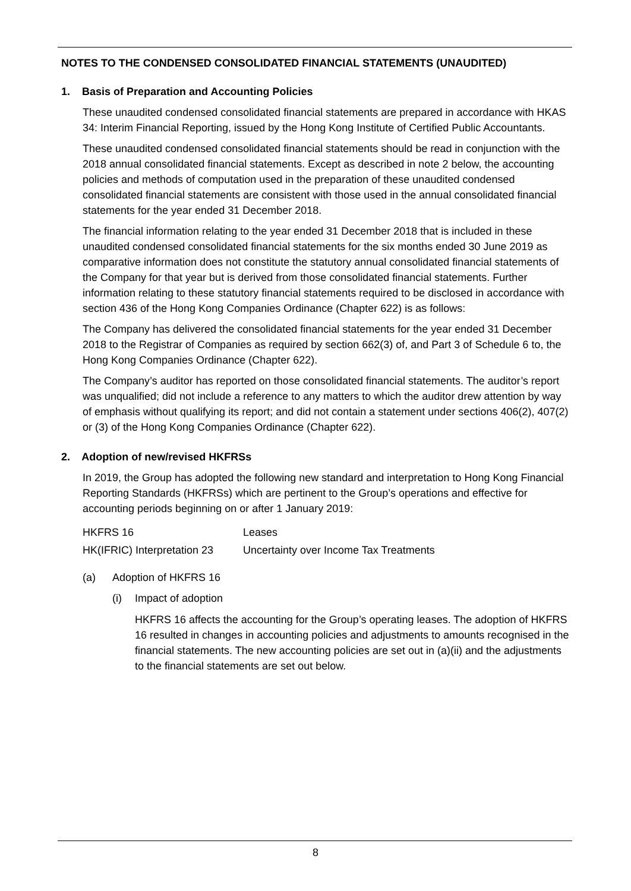NOTES TO THE CONDENSED CONSOLIDATED FINANCIAL STATEMENTS (UNAUDITED)
1. Basis of Preparation and Accounting Policies
These unaudited condensed consolidated financial statements are prepared in accordance with HKAS 34: Interim Financial Reporting, issued by the Hong Kong Institute of Certified Public Accountants.
These unaudited condensed consolidated financial statements should be read in conjunction with the 2018 annual consolidated financial statements. Except as described in note 2 below, the accounting policies and methods of computation used in the preparation of these unaudited condensed consolidated financial statements are consistent with those used in the annual consolidated financial statements for the year ended 31 December 2018.
The financial information relating to the year ended 31 December 2018 that is included in these unaudited condensed consolidated financial statements for the six months ended 30 June 2019 as comparative information does not constitute the statutory annual consolidated financial statements of the Company for that year but is derived from those consolidated financial statements. Further information relating to these statutory financial statements required to be disclosed in accordance with section 436 of the Hong Kong Companies Ordinance (Chapter 622) is as follows:
The Company has delivered the consolidated financial statements for the year ended 31 December 2018 to the Registrar of Companies as required by section 662(3) of, and Part 3 of Schedule 6 to, the Hong Kong Companies Ordinance (Chapter 622).
The Company’s auditor has reported on those consolidated financial statements. The auditor’s report was unqualified; did not include a reference to any matters to which the auditor drew attention by way of emphasis without qualifying its report; and did not contain a statement under sections 406(2), 407(2) or (3) of the Hong Kong Companies Ordinance (Chapter 622).
2. Adoption of new/revised HKFRSs
In 2019, the Group has adopted the following new standard and interpretation to Hong Kong Financial Reporting Standards (HKFRSs) which are pertinent to the Group’s operations and effective for accounting periods beginning on or after 1 January 2019:
HKFRS 16 Leases
HK(IFRIC) Interpretation 23 Uncertainty over Income Tax Treatments
(a) Adoption of HKFRS 16
(i) Impact of adoption
HKFRS 16 affects the accounting for the Group’s operating leases. The adoption of HKFRS 16 resulted in changes in accounting policies and adjustments to amounts recognised in the financial statements. The new accounting policies are set out in (a)(ii) and the adjustments to the financial statements are set out below.
8